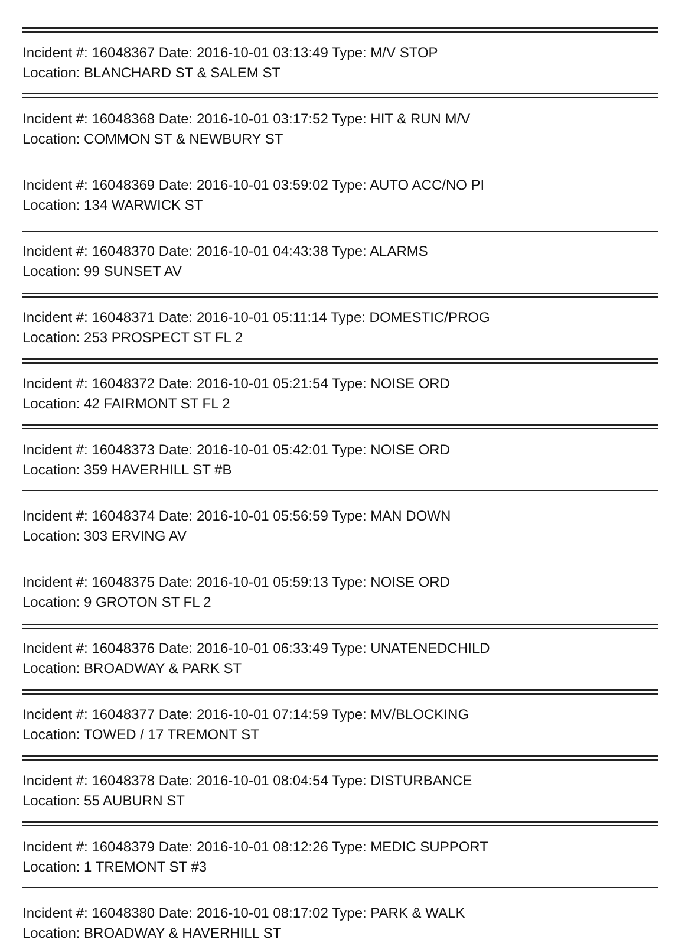Incident #: 16048367 Date: 2016-10-01 03:13:49 Type: M/V STOP
Location: BLANCHARD ST & SALEM ST
Incident #: 16048368 Date: 2016-10-01 03:17:52 Type: HIT & RUN M/V
Location: COMMON ST & NEWBURY ST
Incident #: 16048369 Date: 2016-10-01 03:59:02 Type: AUTO ACC/NO PI
Location: 134 WARWICK ST
Incident #: 16048370 Date: 2016-10-01 04:43:38 Type: ALARMS
Location: 99 SUNSET AV
Incident #: 16048371 Date: 2016-10-01 05:11:14 Type: DOMESTIC/PROG
Location: 253 PROSPECT ST FL 2
Incident #: 16048372 Date: 2016-10-01 05:21:54 Type: NOISE ORD
Location: 42 FAIRMONT ST FL 2
Incident #: 16048373 Date: 2016-10-01 05:42:01 Type: NOISE ORD
Location: 359 HAVERHILL ST #B
Incident #: 16048374 Date: 2016-10-01 05:56:59 Type: MAN DOWN
Location: 303 ERVING AV
Incident #: 16048375 Date: 2016-10-01 05:59:13 Type: NOISE ORD
Location: 9 GROTON ST FL 2
Incident #: 16048376 Date: 2016-10-01 06:33:49 Type: UNATENEDCHILD
Location: BROADWAY & PARK ST
Incident #: 16048377 Date: 2016-10-01 07:14:59 Type: MV/BLOCKING
Location: TOWED / 17 TREMONT ST
Incident #: 16048378 Date: 2016-10-01 08:04:54 Type: DISTURBANCE
Location: 55 AUBURN ST
Incident #: 16048379 Date: 2016-10-01 08:12:26 Type: MEDIC SUPPORT
Location: 1 TREMONT ST #3
Incident #: 16048380 Date: 2016-10-01 08:17:02 Type: PARK & WALK
Location: BROADWAY & HAVERHILL ST